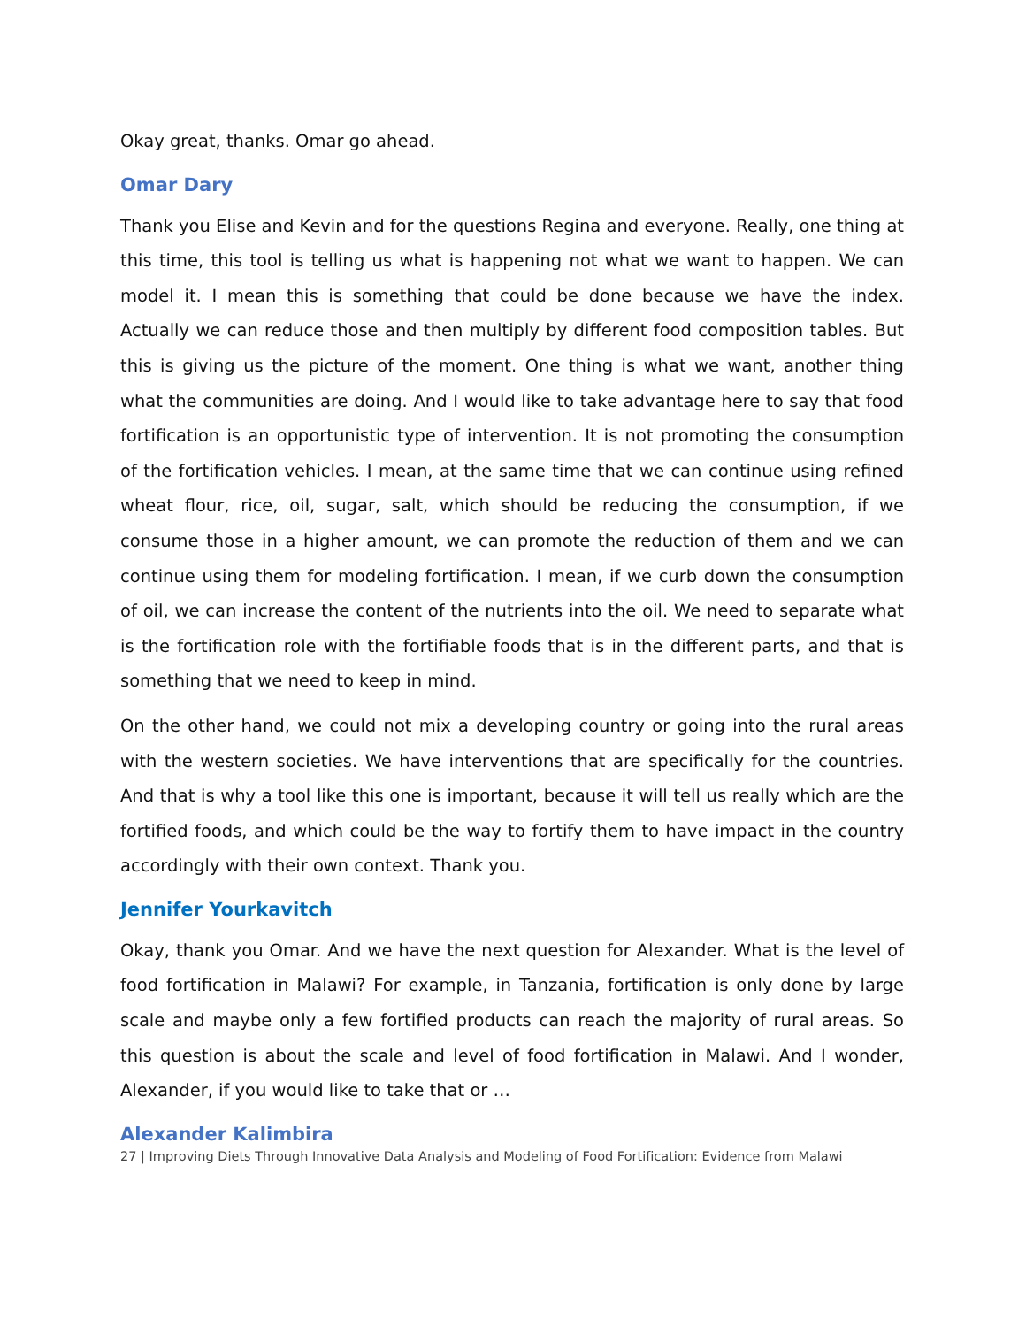Okay great, thanks. Omar go ahead.
Omar Dary
Thank you Elise and Kevin and for the questions Regina and everyone. Really, one thing at this time, this tool is telling us what is happening not what we want to happen. We can model it. I mean this is something that could be done because we have the index. Actually we can reduce those and then multiply by different food composition tables. But this is giving us the picture of the moment. One thing is what we want, another thing what the communities are doing. And I would like to take advantage here to say that food fortification is an opportunistic type of intervention. It is not promoting the consumption of the fortification vehicles. I mean, at the same time that we can continue using refined wheat flour, rice, oil, sugar, salt, which should be reducing the consumption, if we consume those in a higher amount, we can promote the reduction of them and we can continue using them for modeling fortification. I mean, if we curb down the consumption of oil, we can increase the content of the nutrients into the oil. We need to separate what is the fortification role with the fortifiable foods that is in the different parts, and that is something that we need to keep in mind.
On the other hand, we could not mix a developing country or going into the rural areas with the western societies. We have interventions that are specifically for the countries. And that is why a tool like this one is important, because it will tell us really which are the fortified foods, and which could be the way to fortify them to have impact in the country accordingly with their own context. Thank you.
Jennifer Yourkavitch
Okay, thank you Omar. And we have the next question for Alexander. What is the level of food fortification in Malawi? For example, in Tanzania, fortification is only done by large scale and maybe only a few fortified products can reach the majority of rural areas. So this question is about the scale and level of food fortification in Malawi. And I wonder, Alexander, if you would like to take that or …
Alexander Kalimbira
27 | Improving Diets Through Innovative Data Analysis and Modeling of Food Fortification: Evidence from Malawi